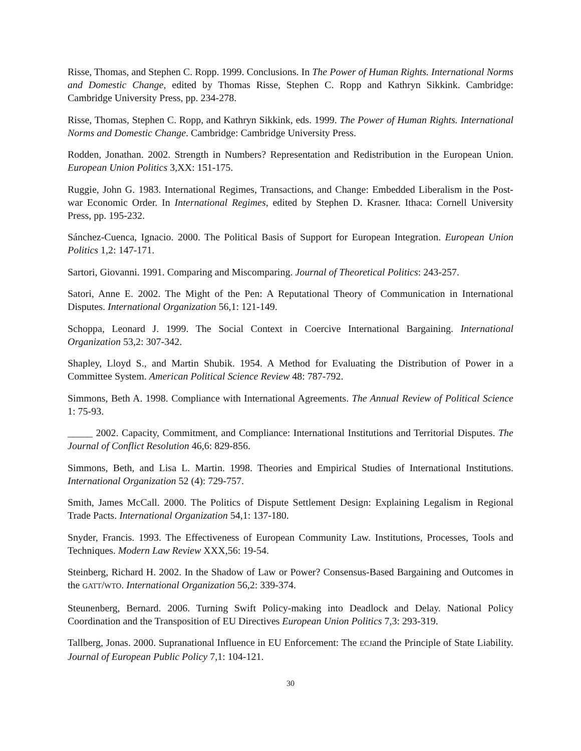Risse, Thomas, and Stephen C. Ropp. 1999. Conclusions. In The Power of Human Rights. International Norms and Domestic Change, edited by Thomas Risse, Stephen C. Ropp and Kathryn Sikkink. Cambridge: Cambridge University Press, pp. 234-278.
Risse, Thomas, Stephen C. Ropp, and Kathryn Sikkink, eds. 1999. The Power of Human Rights. International Norms and Domestic Change. Cambridge: Cambridge University Press.
Rodden, Jonathan. 2002. Strength in Numbers? Representation and Redistribution in the European Union. European Union Politics 3,XX: 151-175.
Ruggie, John G. 1983. International Regimes, Transactions, and Change: Embedded Liberalism in the Post-war Economic Order. In International Regimes, edited by Stephen D. Krasner. Ithaca: Cornell University Press, pp. 195-232.
Sánchez-Cuenca, Ignacio. 2000. The Political Basis of Support for European Integration. European Union Politics 1,2: 147-171.
Sartori, Giovanni. 1991. Comparing and Miscomparing. Journal of Theoretical Politics: 243-257.
Satori, Anne E. 2002. The Might of the Pen: A Reputational Theory of Communication in International Disputes. International Organization 56,1: 121-149.
Schoppa, Leonard J. 1999. The Social Context in Coercive International Bargaining. International Organization 53,2: 307-342.
Shapley, Lloyd S., and Martin Shubik. 1954. A Method for Evaluating the Distribution of Power in a Committee System. American Political Science Review 48: 787-792.
Simmons, Beth A. 1998. Compliance with International Agreements. The Annual Review of Political Science 1: 75-93.
_____ 2002. Capacity, Commitment, and Compliance: International Institutions and Territorial Disputes. The Journal of Conflict Resolution 46,6: 829-856.
Simmons, Beth, and Lisa L. Martin. 1998. Theories and Empirical Studies of International Institutions. International Organization 52 (4): 729-757.
Smith, James McCall. 2000. The Politics of Dispute Settlement Design: Explaining Legalism in Regional Trade Pacts. International Organization 54,1: 137-180.
Snyder, Francis. 1993. The Effectiveness of European Community Law. Institutions, Processes, Tools and Techniques. Modern Law Review XXX,56: 19-54.
Steinberg, Richard H. 2002. In the Shadow of Law or Power? Consensus-Based Bargaining and Outcomes in the GATT/WTO. International Organization 56,2: 339-374.
Steunenberg, Bernard. 2006. Turning Swift Policy-making into Deadlock and Delay. National Policy Coordination and the Transposition of EU Directives European Union Politics 7,3: 293-319.
Tallberg, Jonas. 2000. Supranational Influence in EU Enforcement: The ECJand the Principle of State Liability. Journal of European Public Policy 7,1: 104-121.
30